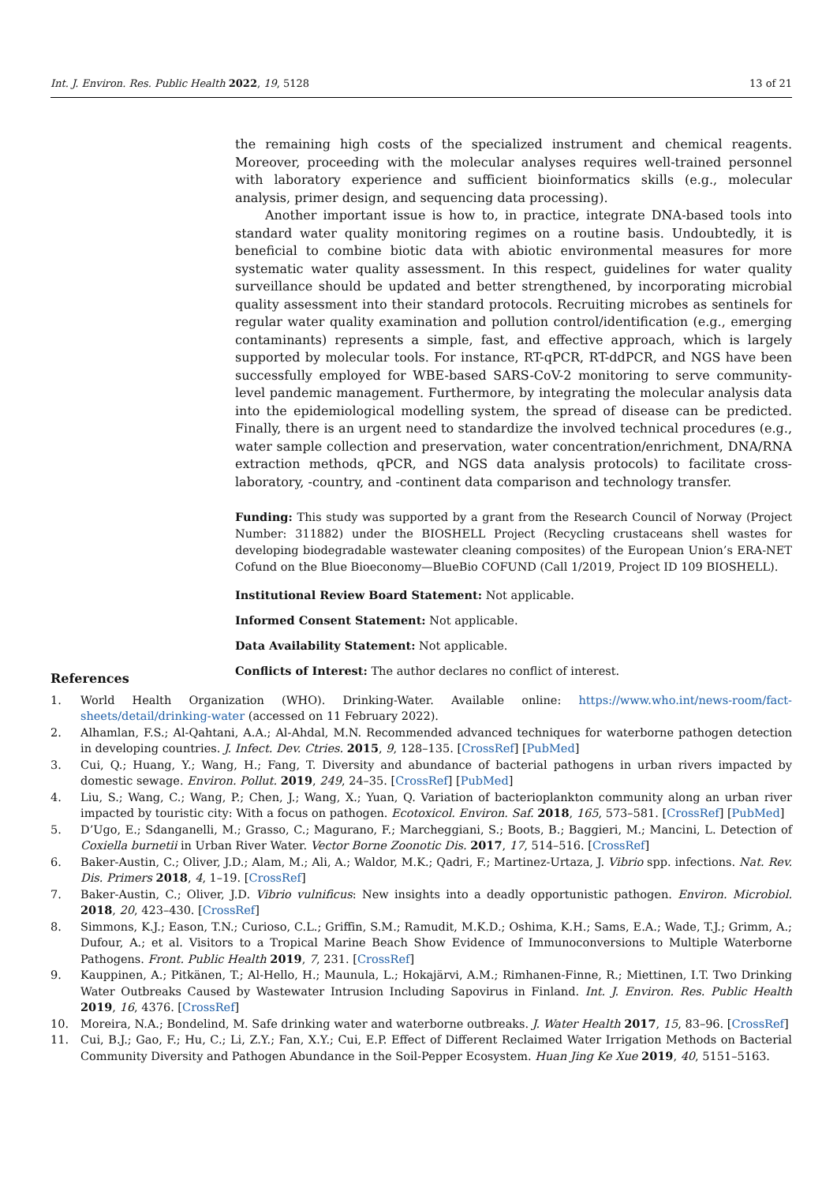Int. J. Environ. Res. Public Health 2022, 19, 5128 13 of 21
the remaining high costs of the specialized instrument and chemical reagents. Moreover, proceeding with the molecular analyses requires well-trained personnel with laboratory experience and sufficient bioinformatics skills (e.g., molecular analysis, primer design, and sequencing data processing).
Another important issue is how to, in practice, integrate DNA-based tools into standard water quality monitoring regimes on a routine basis. Undoubtedly, it is beneficial to combine biotic data with abiotic environmental measures for more systematic water quality assessment. In this respect, guidelines for water quality surveillance should be updated and better strengthened, by incorporating microbial quality assessment into their standard protocols. Recruiting microbes as sentinels for regular water quality examination and pollution control/identification (e.g., emerging contaminants) represents a simple, fast, and effective approach, which is largely supported by molecular tools. For instance, RT-qPCR, RT-ddPCR, and NGS have been successfully employed for WBE-based SARS-CoV-2 monitoring to serve community-level pandemic management. Furthermore, by integrating the molecular analysis data into the epidemiological modelling system, the spread of disease can be predicted. Finally, there is an urgent need to standardize the involved technical procedures (e.g., water sample collection and preservation, water concentration/enrichment, DNA/RNA extraction methods, qPCR, and NGS data analysis protocols) to facilitate cross-laboratory, -country, and -continent data comparison and technology transfer.
Funding: This study was supported by a grant from the Research Council of Norway (Project Number: 311882) under the BIOSHELL Project (Recycling crustaceans shell wastes for developing biodegradable wastewater cleaning composites) of the European Union’s ERA-NET Cofund on the Blue Bioeconomy—BlueBio COFUND (Call 1/2019, Project ID 109 BIOSHELL).
Institutional Review Board Statement: Not applicable.
Informed Consent Statement: Not applicable.
Data Availability Statement: Not applicable.
Conflicts of Interest: The author declares no conflict of interest.
References
1. World Health Organization (WHO). Drinking-Water. Available online: https://www.who.int/news-room/fact-sheets/detail/drinking-water (accessed on 11 February 2022).
2. Alhamlan, F.S.; Al-Qahtani, A.A.; Al-Ahdal, M.N. Recommended advanced techniques for waterborne pathogen detection in developing countries. J. Infect. Dev. Ctries. 2015, 9, 128–135. [CrossRef] [PubMed]
3. Cui, Q.; Huang, Y.; Wang, H.; Fang, T. Diversity and abundance of bacterial pathogens in urban rivers impacted by domestic sewage. Environ. Pollut. 2019, 249, 24–35. [CrossRef] [PubMed]
4. Liu, S.; Wang, C.; Wang, P.; Chen, J.; Wang, X.; Yuan, Q. Variation of bacterioplankton community along an urban river impacted by touristic city: With a focus on pathogen. Ecotoxicol. Environ. Saf. 2018, 165, 573–581. [CrossRef] [PubMed]
5. D’Ugo, E.; Sdanganelli, M.; Grasso, C.; Magurano, F.; Marcheggiani, S.; Boots, B.; Baggieri, M.; Mancini, L. Detection of Coxiella burnetii in Urban River Water. Vector Borne Zoonotic Dis. 2017, 17, 514–516. [CrossRef]
6. Baker-Austin, C.; Oliver, J.D.; Alam, M.; Ali, A.; Waldor, M.K.; Qadri, F.; Martinez-Urtaza, J. Vibrio spp. infections. Nat. Rev. Dis. Primers 2018, 4, 1–19. [CrossRef]
7. Baker-Austin, C.; Oliver, J.D. Vibrio vulnificus: New insights into a deadly opportunistic pathogen. Environ. Microbiol. 2018, 20, 423–430. [CrossRef]
8. Simmons, K.J.; Eason, T.N.; Curioso, C.L.; Griffin, S.M.; Ramudit, M.K.D.; Oshima, K.H.; Sams, E.A.; Wade, T.J.; Grimm, A.; Dufour, A.; et al. Visitors to a Tropical Marine Beach Show Evidence of Immunoconversions to Multiple Waterborne Pathogens. Front. Public Health 2019, 7, 231. [CrossRef]
9. Kauppinen, A.; Pitkänen, T.; Al-Hello, H.; Maunula, L.; Hokajärvi, A.M.; Rimhanen-Finne, R.; Miettinen, I.T. Two Drinking Water Outbreaks Caused by Wastewater Intrusion Including Sapovirus in Finland. Int. J. Environ. Res. Public Health 2019, 16, 4376. [CrossRef]
10. Moreira, N.A.; Bondelind, M. Safe drinking water and waterborne outbreaks. J. Water Health 2017, 15, 83–96. [CrossRef]
11. Cui, B.J.; Gao, F.; Hu, C.; Li, Z.Y.; Fan, X.Y.; Cui, E.P. Effect of Different Reclaimed Water Irrigation Methods on Bacterial Community Diversity and Pathogen Abundance in the Soil-Pepper Ecosystem. Huan Jing Ke Xue 2019, 40, 5151–5163.